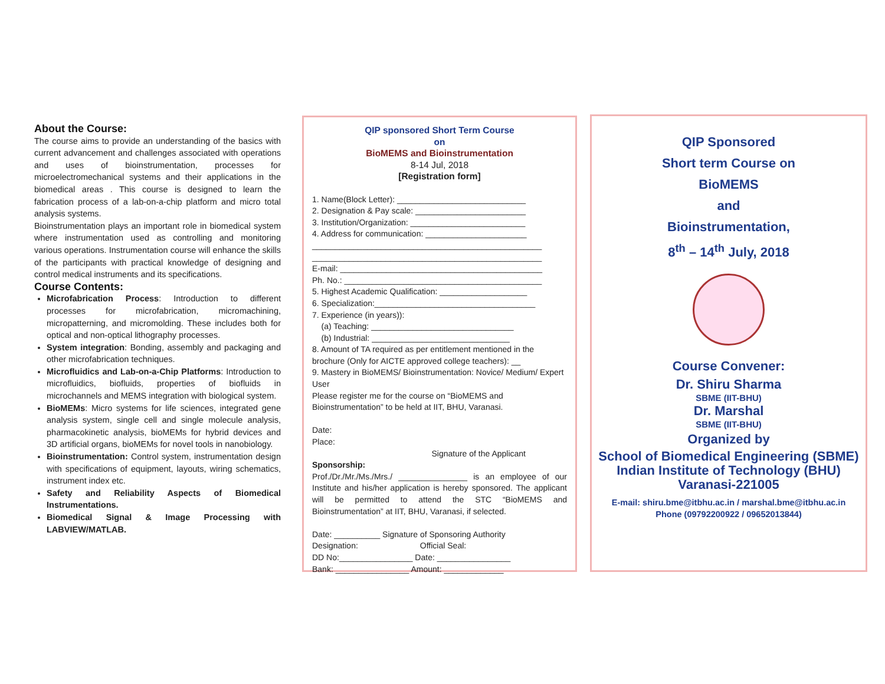About the Course:
The course aims to provide an understanding of the basics with current advancement and challenges associated with operations and uses of bioinstrumentation, processes for microelectromechanical systems and their applications in the biomedical areas . This course is designed to learn the fabrication process of a lab-on-a-chip platform and micro total analysis systems.
Bioinstrumentation plays an important role in biomedical system where instrumentation used as controlling and monitoring various operations. Instrumentation course will enhance the skills of the participants with practical knowledge of designing and control medical instruments and its specifications.
Course Contents:
Microfabrication Process: Introduction to different processes for microfabrication, micromachining, micropatterning, and micromolding. These includes both for optical and non-optical lithography processes.
System integration: Bonding, assembly and packaging and other microfabrication techniques.
Microfluidics and Lab-on-a-Chip Platforms: Introduction to microfluidics, biofluids, properties of biofluids in microchannels and MEMS integration with biological system.
BioMEMs: Micro systems for life sciences, integrated gene analysis system, single cell and single molecule analysis, pharmacokinetic analysis, bioMEMs for hybrid devices and 3D artificial organs, bioMEMs for novel tools in nanobiology.
Bioinstrumentation: Control system, instrumentation design with specifications of equipment, layouts, wiring schematics, instrument index etc.
Safety and Reliability Aspects of Biomedical Instrumentations.
Biomedical Signal & Image Processing with LABVIEW/MATLAB.
QIP sponsored Short Term Course
on
BioMEMS and Bioinstrumentation
8-14 Jul, 2018
[Registration form]
1. Name(Block Letter): ____________________________
2. Designation & Pay scale: ________________________
3. Institution/Organization: _________________________
4. Address for communication: ______________________
__________________________________________________
__________________________________________________
E-mail: ____________________________________________
Ph. No.: ___________________________________________
5. Highest Academic Qualification: ___________________
6. Specialization:___________________________________
7. Experience (in years)):
(a) Teaching: _______________________________
(b) Industrial: ______________________________
8. Amount of TA required as per entitlement mentioned in the brochure (Only for AICTE approved college teachers): __
9. Mastery in BioMEMS/ Bioinstrumentation: Novice/ Medium/ Expert User
Please register me for the course on “BioMEMS and Bioinstrumentation” to be held at IIT, BHU, Varanasi.
Date:
Place:
Signature of the Applicant
Sponsorship:
Prof./Dr./Mr./Ms./Mrs./ _______________ is an employee of our Institute and his/her application is hereby sponsored. The applicant will be permitted to attend the STC “BioMEMS and Bioinstrumentation” at IIT, BHU, Varanasi, if selected.
Date: __________ Signature of Sponsoring Authority
Designation: Official Seal:
DD No:________________ Date: ________________
Bank: ________________ Amount: _____________
QIP Sponsored
Short term Course on
BioMEMS
and
Bioinstrumentation,
8<sup>th</sup> – 14<sup>th</sup> July, 2018
Course Convener:
Dr. Shiru Sharma
SBME (IIT-BHU)
Dr. Marshal
SBME (IIT-BHU)
Organized by
School of Biomedical Engineering (SBME)
Indian Institute of Technology (BHU)
Varanasi-221005
E-mail: shiru.bme@itbhu.ac.in / marshal.bme@itbhu.ac.in
Phone (09792200922 / 09652013844)